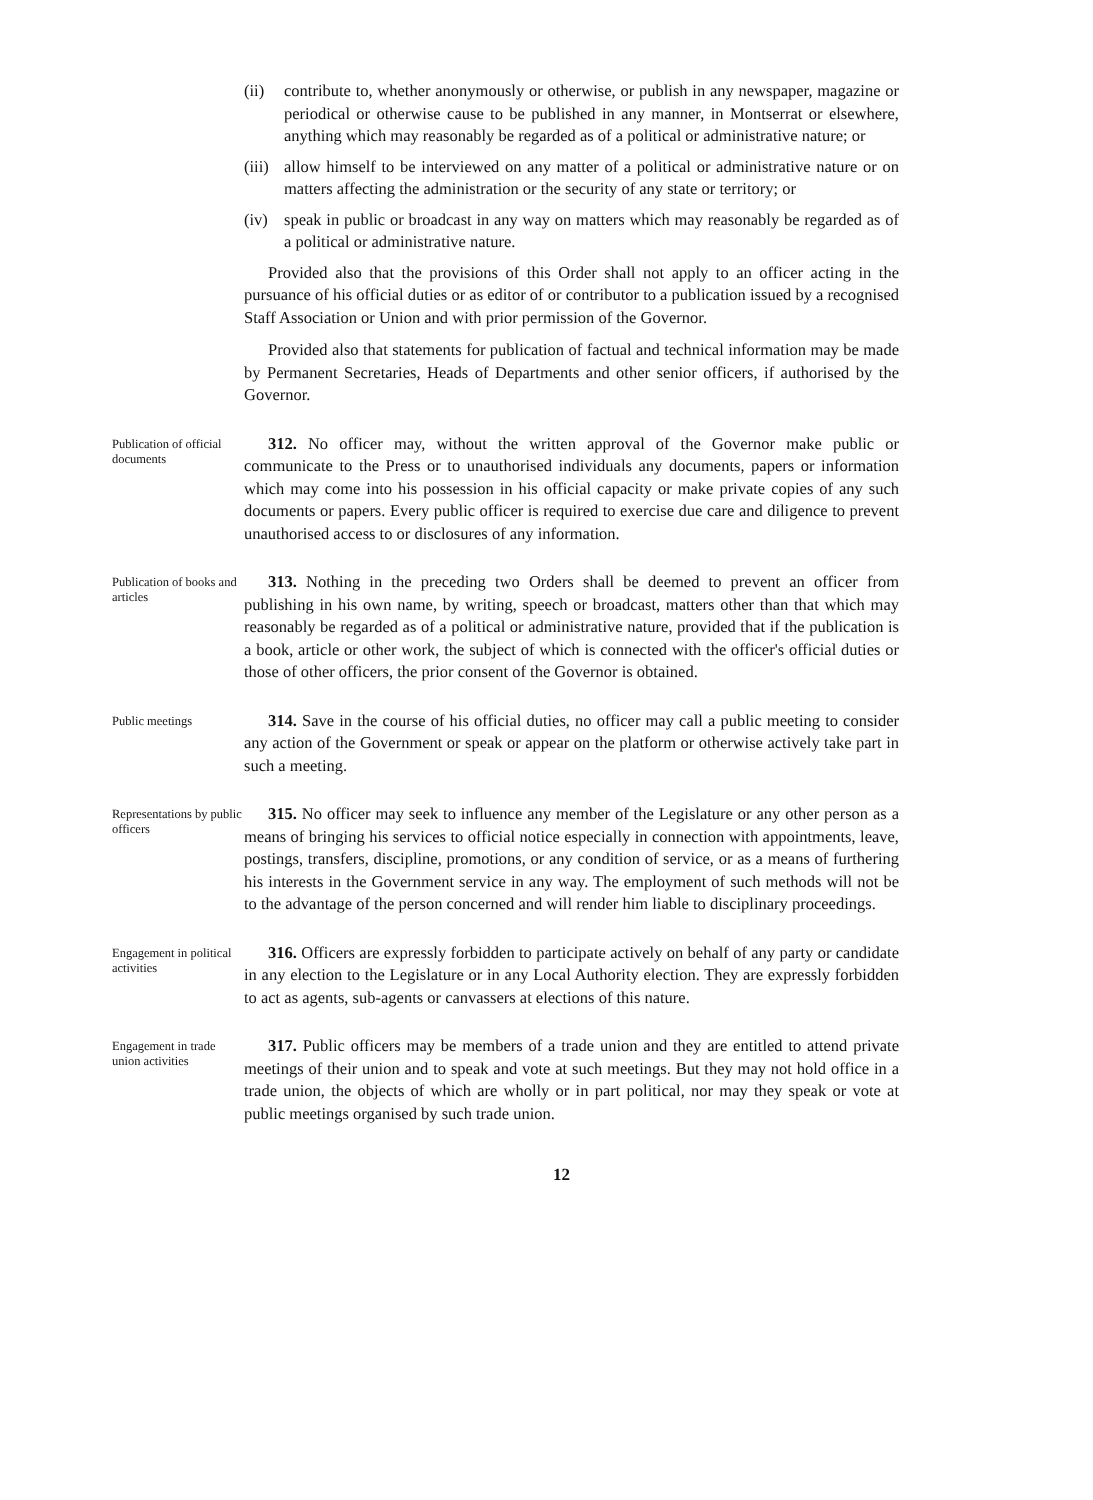(ii) contribute to, whether anonymously or otherwise, or publish in any newspaper, magazine or periodical or otherwise cause to be published in any manner, in Montserrat or elsewhere, anything which may reasonably be regarded as of a political or administrative nature; or
(iii) allow himself to be interviewed on any matter of a political or administrative nature or on matters affecting the administration or the security of any state or territory; or
(iv) speak in public or broadcast in any way on matters which may reasonably be regarded as of a political or administrative nature.
Provided also that the provisions of this Order shall not apply to an officer acting in the pursuance of his official duties or as editor of or contributor to a publication issued by a recognised Staff Association or Union and with prior permission of the Governor.
Provided also that statements for publication of factual and technical information may be made by Permanent Secretaries, Heads of Departments and other senior officers, if authorised by the Governor.
Publication of official documents
312. No officer may, without the written approval of the Governor make public or communicate to the Press or to unauthorised individuals any documents, papers or information which may come into his possession in his official capacity or make private copies of any such documents or papers. Every public officer is required to exercise due care and diligence to prevent unauthorised access to or disclosures of any information.
Publication of books and articles
313. Nothing in the preceding two Orders shall be deemed to prevent an officer from publishing in his own name, by writing, speech or broadcast, matters other than that which may reasonably be regarded as of a political or administrative nature, provided that if the publication is a book, article or other work, the subject of which is connected with the officer's official duties or those of other officers, the prior consent of the Governor is obtained.
Public meetings
314. Save in the course of his official duties, no officer may call a public meeting to consider any action of the Government or speak or appear on the platform or otherwise actively take part in such a meeting.
Representations by public officers
315. No officer may seek to influence any member of the Legislature or any other person as a means of bringing his services to official notice especially in connection with appointments, leave, postings, transfers, discipline, promotions, or any condition of service, or as a means of furthering his interests in the Government service in any way. The employment of such methods will not be to the advantage of the person concerned and will render him liable to disciplinary proceedings.
Engagement in political activities
316. Officers are expressly forbidden to participate actively on behalf of any party or candidate in any election to the Legislature or in any Local Authority election. They are expressly forbidden to act as agents, sub-agents or canvassers at elections of this nature.
Engagement in trade union activities
317. Public officers may be members of a trade union and they are entitled to attend private meetings of their union and to speak and vote at such meetings. But they may not hold office in a trade union, the objects of which are wholly or in part political, nor may they speak or vote at public meetings organised by such trade union.
12